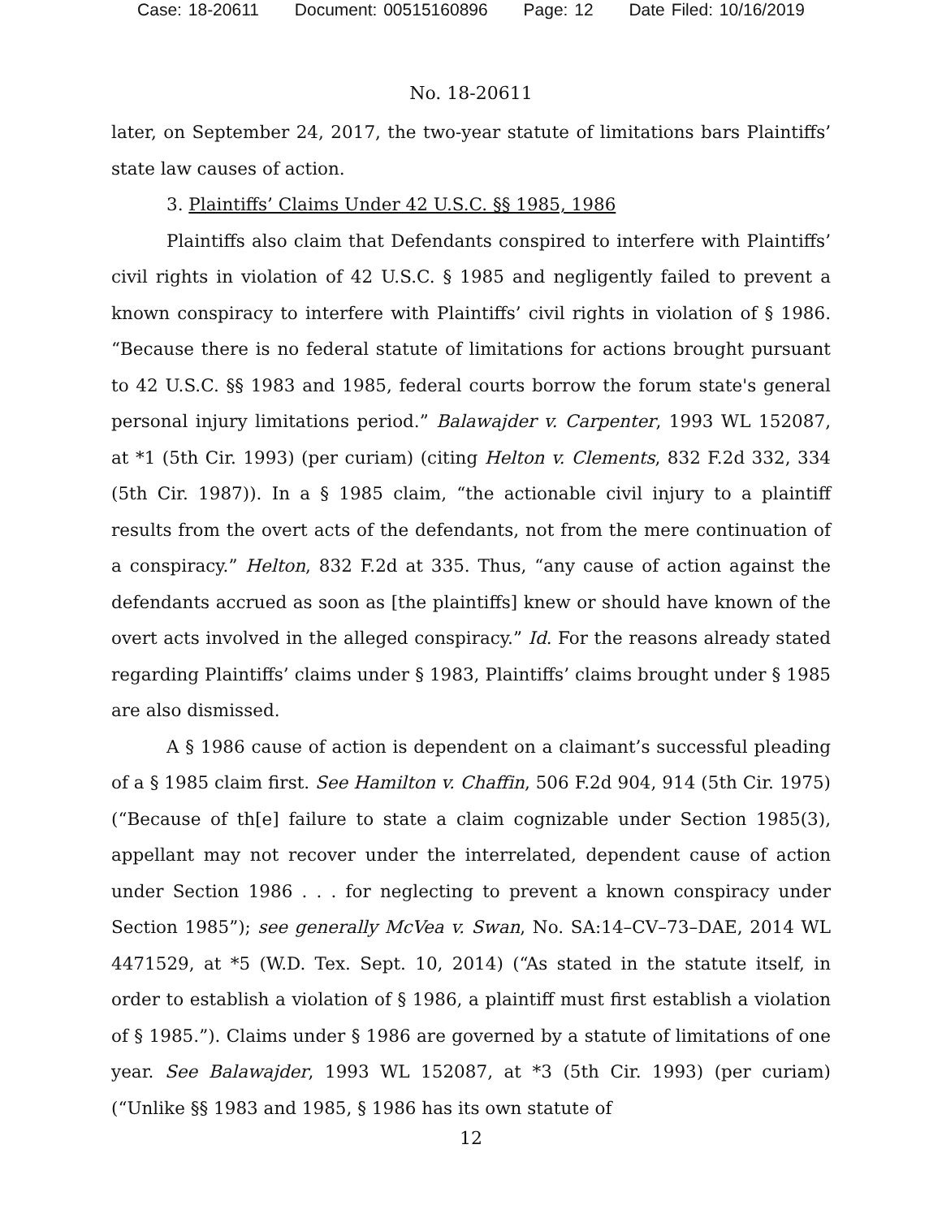Case: 18-20611 Document: 00515160896 Page: 12 Date Filed: 10/16/2019
No. 18-20611
later, on September 24, 2017, the two-year statute of limitations bars Plaintiffs’ state law causes of action.
3. Plaintiffs’ Claims Under 42 U.S.C. §§ 1985, 1986
Plaintiffs also claim that Defendants conspired to interfere with Plaintiffs’ civil rights in violation of 42 U.S.C. § 1985 and negligently failed to prevent a known conspiracy to interfere with Plaintiffs’ civil rights in violation of § 1986. “Because there is no federal statute of limitations for actions brought pursuant to 42 U.S.C. §§ 1983 and 1985, federal courts borrow the forum state's general personal injury limitations period.” Balawajder v. Carpenter, 1993 WL 152087, at *1 (5th Cir. 1993) (per curiam) (citing Helton v. Clements, 832 F.2d 332, 334 (5th Cir. 1987)). In a § 1985 claim, “the actionable civil injury to a plaintiff results from the overt acts of the defendants, not from the mere continuation of a conspiracy.” Helton, 832 F.2d at 335. Thus, “any cause of action against the defendants accrued as soon as [the plaintiffs] knew or should have known of the overt acts involved in the alleged conspiracy.” Id. For the reasons already stated regarding Plaintiffs’ claims under § 1983, Plaintiffs’ claims brought under § 1985 are also dismissed.
A § 1986 cause of action is dependent on a claimant’s successful pleading of a § 1985 claim first. See Hamilton v. Chaffin, 506 F.2d 904, 914 (5th Cir. 1975) (“Because of th[e] failure to state a claim cognizable under Section 1985(3), appellant may not recover under the interrelated, dependent cause of action under Section 1986 . . . for neglecting to prevent a known conspiracy under Section 1985”); see generally McVea v. Swan, No. SA:14–CV–73–DAE, 2014 WL 4471529, at *5 (W.D. Tex. Sept. 10, 2014) (“As stated in the statute itself, in order to establish a violation of § 1986, a plaintiff must first establish a violation of § 1985.”). Claims under § 1986 are governed by a statute of limitations of one year. See Balawajder, 1993 WL 152087, at *3 (5th Cir. 1993) (per curiam) (“Unlike §§ 1983 and 1985, § 1986 has its own statute of
12